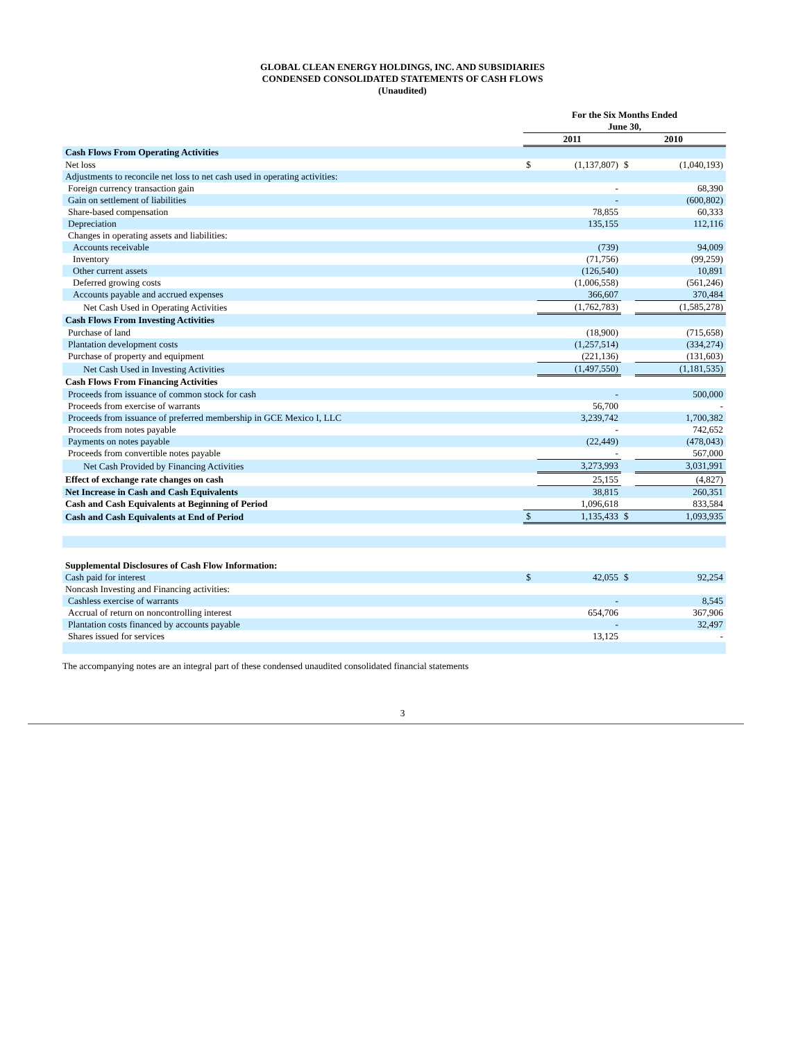GLOBAL CLEAN ENERGY HOLDINGS, INC. AND SUBSIDIARIES
CONDENSED CONSOLIDATED STATEMENTS OF CASH FLOWS
(Unaudited)
| | For the Six Months Ended June 30, | | | |
| --- | --- | --- | --- | --- |
| | 2011 | | 2010 | |
| Cash Flows From Operating Activities | | | | |
| Net loss | $ | (1,137,807) | $ | (1,040,193) |
| Adjustments to reconcile net loss to net cash used in operating activities: | | | | |
| Foreign currency transaction gain | | - | | 68,390 |
| Gain on settlement of liabilities | | - | | (600,802) |
| Share-based compensation | | 78,855 | | 60,333 |
| Depreciation | | 135,155 | | 112,116 |
| Changes in operating assets and liabilities: | | | | |
| Accounts receivable | | (739) | | 94,009 |
| Inventory | | (71,756) | | (99,259) |
| Other current assets | | (126,540) | | 10,891 |
| Deferred growing costs | | (1,006,558) | | (561,246) |
| Accounts payable and accrued expenses | | 366,607 | | 370,484 |
| Net Cash Used in Operating Activities | | (1,762,783) | | (1,585,278) |
| Cash Flows From Investing Activities | | | | |
| Purchase of land | | (18,900) | | (715,658) |
| Plantation development costs | | (1,257,514) | | (334,274) |
| Purchase of property and equipment | | (221,136) | | (131,603) |
| Net Cash Used in Investing Activities | | (1,497,550) | | (1,181,535) |
| Cash Flows From Financing Activities | | | | |
| Proceeds from issuance of common stock for cash | | - | | 500,000 |
| Proceeds from exercise of warrants | | 56,700 | | - |
| Proceeds from issuance of preferred membership in GCE Mexico I, LLC | | 3,239,742 | | 1,700,382 |
| Proceeds from notes payable | | - | | 742,652 |
| Payments on notes payable | | (22,449) | | (478,043) |
| Proceeds from convertible notes payable | | - | | 567,000 |
| Net Cash Provided by Financing Activities | | 3,273,993 | | 3,031,991 |
| Effect of exchange rate changes on cash | | 25,155 | | (4,827) |
| Net Increase in Cash and Cash Equivalents | | 38,815 | | 260,351 |
| Cash and Cash Equivalents at Beginning of Period | | 1,096,618 | | 833,584 |
| Cash and Cash Equivalents at End of Period | $ | 1,135,433 | $ | 1,093,935 |
| Supplemental Disclosures of Cash Flow Information: | | | | |
| Cash paid for interest | $ | 42,055 | $ | 92,254 |
| Noncash Investing and Financing activities: | | | | |
| Cashless exercise of warrants | | - | | 8,545 |
| Accrual of return on noncontrolling interest | | 654,706 | | 367,906 |
| Plantation costs financed by accounts payable | | - | | 32,497 |
| Shares issued for services | | 13,125 | | - |
The accompanying notes are an integral part of these condensed unaudited consolidated financial statements
3